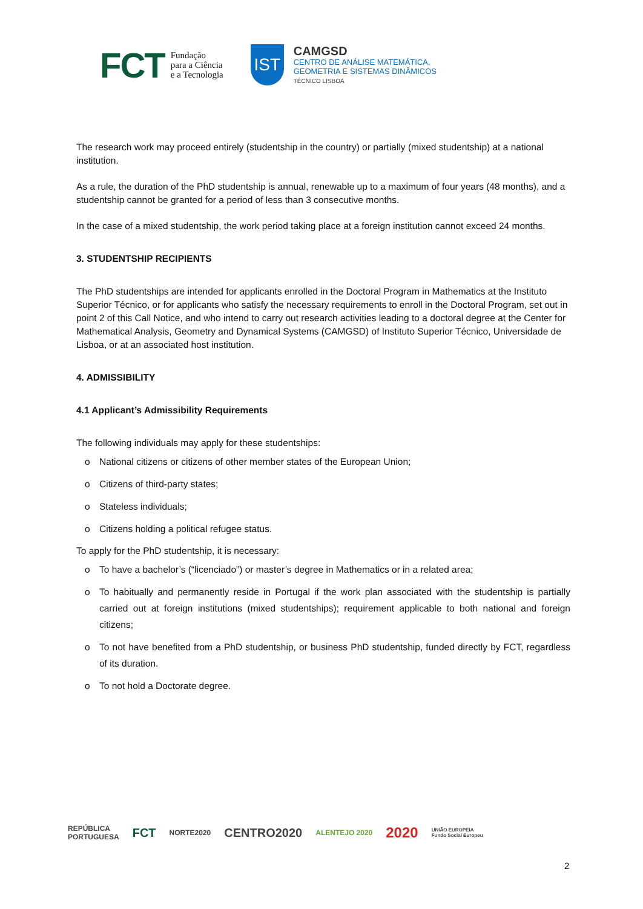FCT
Fundação
para a Ciência
e a Tecnologia
IST
CAMGSD
CENTRO DE ANÁLISE MATEMÁTICA,
GEOMETRIA E SISTEMAS DINÂMICOS
TÉCNICO LISBOA
The research work may proceed entirely (studentship in the country) or partially (mixed studentship) at a national institution.
As a rule, the duration of the PhD studentship is annual, renewable up to a maximum of four years (48 months), and a studentship cannot be granted for a period of less than 3 consecutive months.
In the case of a mixed studentship, the work period taking place at a foreign institution cannot exceed 24 months.
3. STUDENTSHIP RECIPIENTS
The PhD studentships are intended for applicants enrolled in the Doctoral Program in Mathematics at the Instituto Superior Técnico, or for applicants who satisfy the necessary requirements to enroll in the Doctoral Program, set out in point 2 of this Call Notice, and who intend to carry out research activities leading to a doctoral degree at the Center for Mathematical Analysis, Geometry and Dynamical Systems (CAMGSD) of Instituto Superior Técnico, Universidade de Lisboa, or at an associated host institution.
4. ADMISSIBILITY
4.1 Applicant’s Admissibility Requirements
The following individuals may apply for these studentships:
o National citizens or citizens of other member states of the European Union;
o Citizens of third-party states;
o Stateless individuals;
o Citizens holding a political refugee status.
To apply for the PhD studentship, it is necessary:
o To have a bachelor’s (“licenciado”) or master’s degree in Mathematics or in a related area;
o To habitually and permanently reside in Portugal if the work plan associated with the studentship is partially carried out at foreign institutions (mixed studentships); requirement applicable to both national and foreign citizens;
o To not have benefited from a PhD studentship, or business PhD studentship, funded directly by FCT, regardless of its duration.
o To not hold a Doctorate degree.
REPÚBLICA
PORTUGUESA
FCT
NORTE2020
CENTRO2020
ALENTEJO 2020
2020
UNIÃO EUROPEIA
Fundo Social Europeu
2